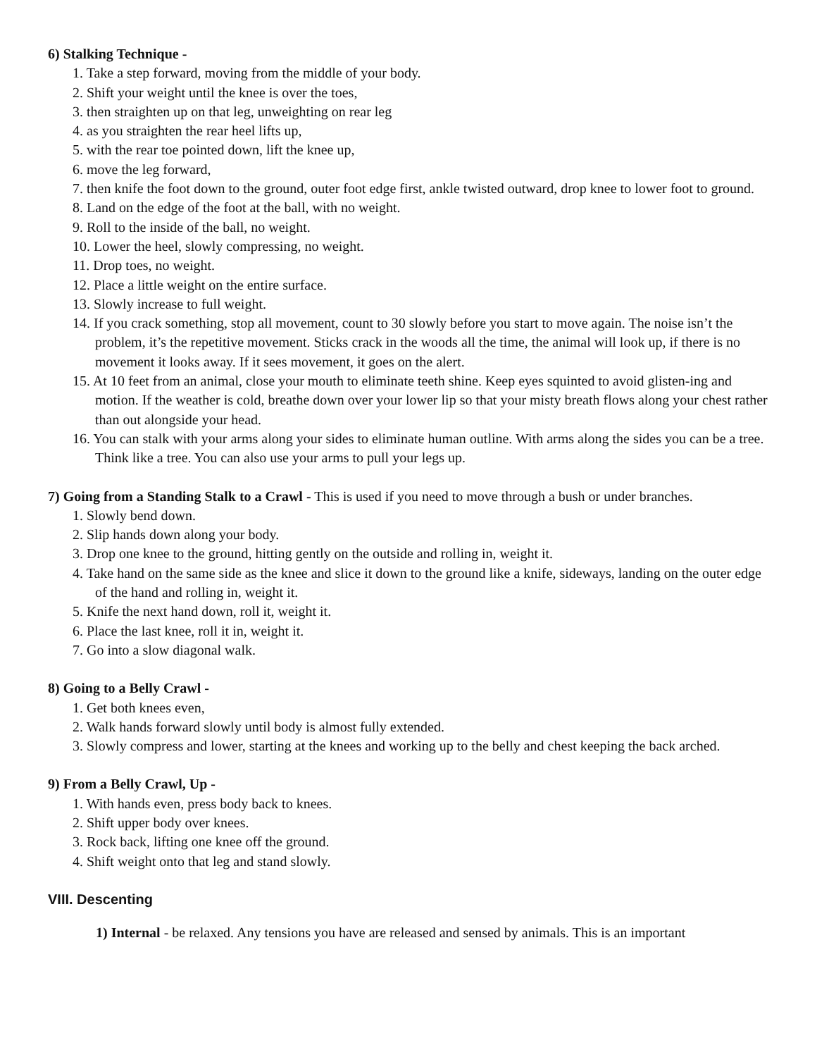6) Stalking Technique -
1. Take a step forward, moving from the middle of your body.
2. Shift your weight until the knee is over the toes,
3. then straighten up on that leg, unweighting on rear leg
4. as you straighten the rear heel lifts up,
5. with the rear toe pointed down, lift the knee up,
6. move the leg forward,
7. then knife the foot down to the ground, outer foot edge first, ankle twisted outward, drop knee to lower foot to ground.
8. Land on the edge of the foot at the ball, with no weight.
9. Roll to the inside of the ball, no weight.
10. Lower the heel, slowly compressing, no weight.
11. Drop toes, no weight.
12. Place a little weight on the entire surface.
13. Slowly increase to full weight.
14. If you crack something, stop all movement, count to 30 slowly before you start to move again. The noise isn’t the problem, it’s the repetitive movement. Sticks crack in the woods all the time, the animal will look up, if there is no movement it looks away. If it sees movement, it goes on the alert.
15. At 10 feet from an animal, close your mouth to eliminate teeth shine. Keep eyes squinted to avoid glisten-ing and motion. If the weather is cold, breathe down over your lower lip so that your misty breath flows along your chest rather than out alongside your head.
16. You can stalk with your arms along your sides to eliminate human outline. With arms along the sides you can be a tree. Think like a tree. You can also use your arms to pull your legs up.
7) Going from a Standing Stalk to a Crawl - This is used if you need to move through a bush or under branches.
1. Slowly bend down.
2. Slip hands down along your body.
3. Drop one knee to the ground, hitting gently on the outside and rolling in, weight it.
4. Take hand on the same side as the knee and slice it down to the ground like a knife, sideways, landing on the outer edge of the hand and rolling in, weight it.
5. Knife the next hand down, roll it, weight it.
6. Place the last knee, roll it in, weight it.
7. Go into a slow diagonal walk.
8) Going to a Belly Crawl -
1. Get both knees even,
2. Walk hands forward slowly until body is almost fully extended.
3. Slowly compress and lower, starting at the knees and working up to the belly and chest keeping the back arched.
9) From a Belly Crawl, Up -
1. With hands even, press body back to knees.
2. Shift upper body over knees.
3. Rock back, lifting one knee off the ground.
4. Shift weight onto that leg and stand slowly.
VIII. Descenting
1) Internal - be relaxed. Any tensions you have are released and sensed by animals. This is an important